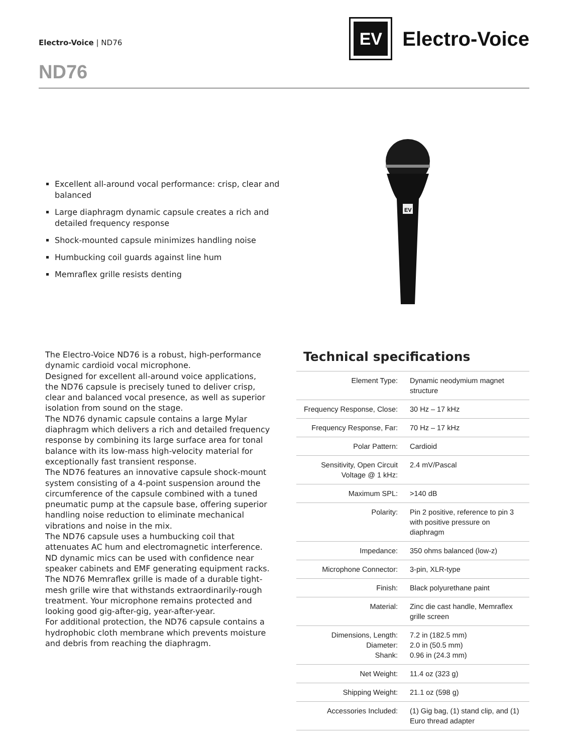Electro-Voice | ND76
ND76
EV
Electro-Voice
Excellent all-around vocal performance: crisp, clear and balanced
Large diaphragm dynamic capsule creates a rich and detailed frequency response
Shock-mounted capsule minimizes handling noise
Humbucking coil guards against line hum
Memraflex grille resists denting
EV
The Electro-Voice ND76 is a robust, high-performance dynamic cardioid vocal microphone.
Designed for excellent all-around voice applications, the ND76 capsule is precisely tuned to deliver crisp, clear and balanced vocal presence, as well as superior isolation from sound on the stage.
The ND76 dynamic capsule contains a large Mylar diaphragm which delivers a rich and detailed frequency response by combining its large surface area for tonal balance with its low-mass high-velocity material for exceptionally fast transient response.
The ND76 features an innovative capsule shock-mount system consisting of a 4-point suspension around the circumference of the capsule combined with a tuned pneumatic pump at the capsule base, offering superior handling noise reduction to eliminate mechanical vibrations and noise in the mix.
The ND76 capsule uses a humbucking coil that attenuates AC hum and electromagnetic interference. ND dynamic mics can be used with confidence near speaker cabinets and EMF generating equipment racks.
The ND76 Memraflex grille is made of a durable tight-mesh grille wire that withstands extraordinarily-rough treatment. Your microphone remains protected and looking good gig-after-gig, year-after-year.
For additional protection, the ND76 capsule contains a hydrophobic cloth membrane which prevents moisture and debris from reaching the diaphragm.
Technical specifications
| Element Type: | Dynamic neodymium magnet structure |
| Frequency Response, Close: | 30 Hz – 17 kHz |
| Frequency Response, Far: | 70 Hz – 17 kHz |
| Polar Pattern: | Cardioid |
| Sensitivity, Open Circuit Voltage @ 1 kHz: | 2.4 mV/Pascal |
| Maximum SPL: | >140 dB |
| Polarity: | Pin 2 positive, reference to pin 3 with positive pressure on diaphragm |
| Impedance: | 350 ohms balanced (low-z) |
| Microphone Connector: | 3-pin, XLR-type |
| Finish: | Black polyurethane paint |
| Material: | Zinc die cast handle, Memraflex grille screen |
| Dimensions, Length: Diameter: Shank: | 7.2 in (182.5 mm) 2.0 in (50.5 mm) 0.96 in (24.3 mm) |
| Net Weight: | 11.4 oz (323 g) |
| Shipping Weight: | 21.1 oz (598 g) |
| Accessories Included: | (1) Gig bag, (1) stand clip, and (1) Euro thread adapter |